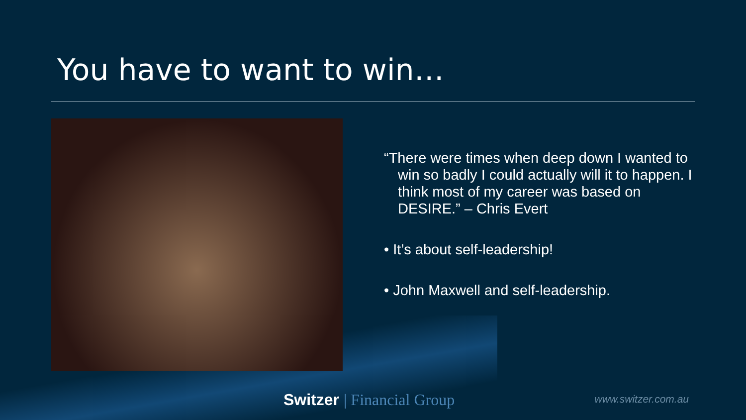You have to want to win…
“There were times when deep down I wanted to win so badly I could actually will it to happen. I think most of my career was based on DESIRE.” – Chris Evert
• It’s about self-leadership!
• John Maxwell and self-leadership.
Switzer | Financial Group www.switzer.com.au